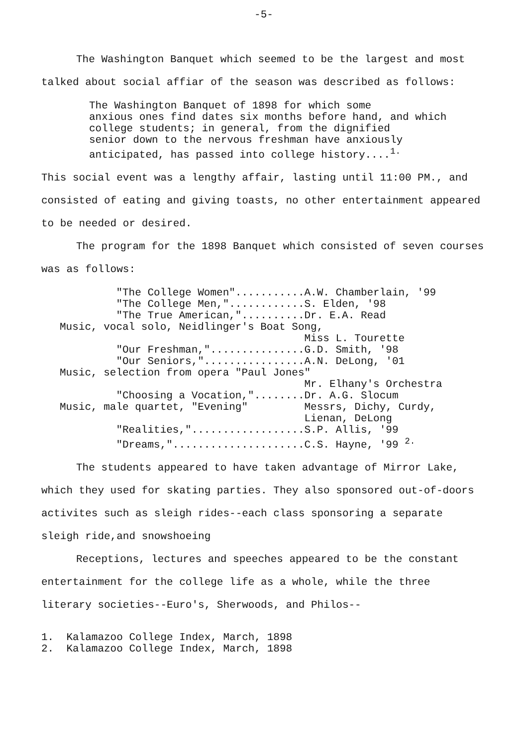-5-
The Washington Banquet which seemed to be the largest and most talked about social affiar of the season was described as follows:
The Washington Banquet of 1898 for which some anxious ones find dates six months before hand, and which college students; in general, from the dignified senior down to the nervous freshman have anxiously anticipated, has passed into college history....<sup>1.</sup>
This social event was a lengthy affair, lasting until 11:00 PM., and consisted of eating and giving toasts, no other entertainment appeared to be needed or desired.
The program for the 1898 Banquet which consisted of seven courses was as follows:
         "The College Women"...........A.W. Chamberlain, '99
         "The College Men,"............S. Elden, '98
         "The True American,"..........Dr. E.A. Read
Music, vocal solo, Neidlinger's Boat Song,
                                       Miss L. Tourette
         "Our Freshman,"...............G.D. Smith, '98
         "Our Seniors,"................A.N. DeLong, '01
Music, selection from opera "Paul Jones"
                                       Mr. Elhany's Orchestra
         "Choosing a Vocation,"........Dr. A.G. Slocum
Music, male quartet, "Evening"         Messrs, Dichy, Curdy,
                                       Lienan, DeLong
         "Realities,"..................S.P. Allis, '99
         "Dreams,".....................C.S. Hayne, '99 2.
The students appeared to have taken advantage of Mirror Lake, which they used for skating parties. They also sponsored out-of-doors activites such as sleigh rides--each class sponsoring a separate sleigh ride,and snowshoeing
Receptions, lectures and speeches appeared to be the constant entertainment for the college life as a whole, while the three literary societies--Euro's, Sherwoods, and Philos--
1. Kalamazoo College Index, March, 1898 2. Kalamazoo College Index, March, 1898